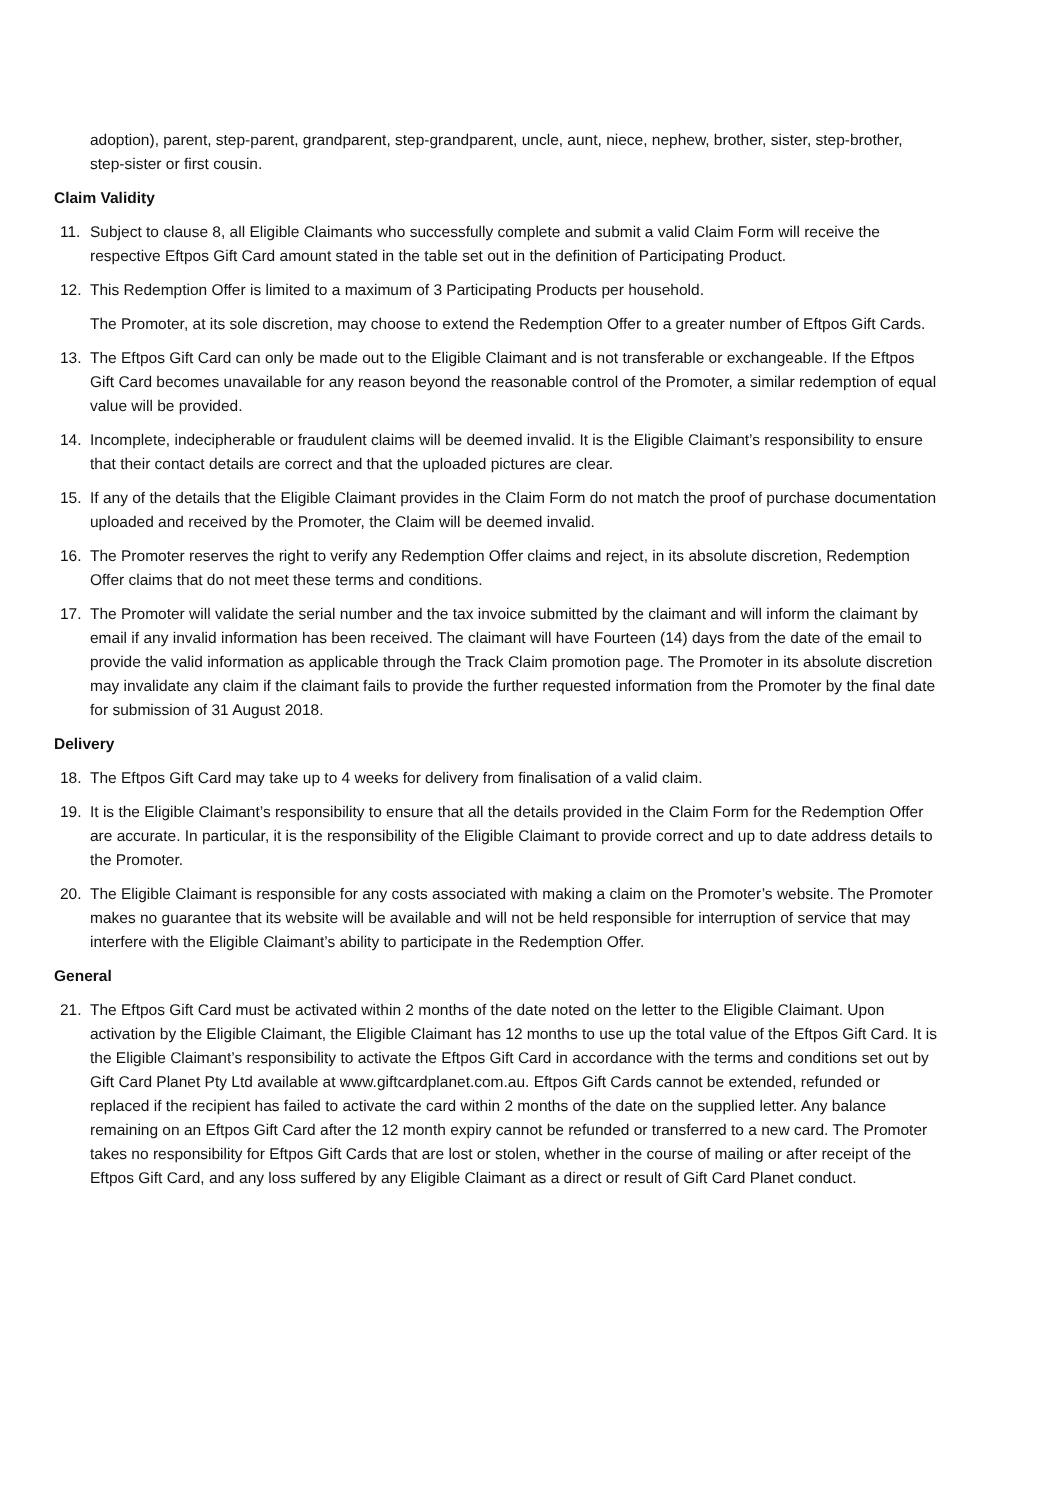adoption), parent, step-parent, grandparent, step-grandparent, uncle, aunt, niece, nephew, brother, sister, step-brother, step-sister or first cousin.
Claim Validity
11. Subject to clause 8, all Eligible Claimants who successfully complete and submit a valid Claim Form will receive the respective Eftpos Gift Card amount stated in the table set out in the definition of Participating Product.
12. This Redemption Offer is limited to a maximum of 3 Participating Products per household.
The Promoter, at its sole discretion, may choose to extend the Redemption Offer to a greater number of Eftpos Gift Cards.
13. The Eftpos Gift Card can only be made out to the Eligible Claimant and is not transferable or exchangeable. If the Eftpos Gift Card becomes unavailable for any reason beyond the reasonable control of the Promoter, a similar redemption of equal value will be provided.
14. Incomplete, indecipherable or fraudulent claims will be deemed invalid. It is the Eligible Claimant’s responsibility to ensure that their contact details are correct and that the uploaded pictures are clear.
15. If any of the details that the Eligible Claimant provides in the Claim Form do not match the proof of purchase documentation uploaded and received by the Promoter, the Claim will be deemed invalid.
16. The Promoter reserves the right to verify any Redemption Offer claims and reject, in its absolute discretion, Redemption Offer claims that do not meet these terms and conditions.
17. The Promoter will validate the serial number and the tax invoice submitted by the claimant and will inform the claimant by email if any invalid information has been received. The claimant will have Fourteen (14) days from the date of the email to provide the valid information as applicable through the Track Claim promotion page. The Promoter in its absolute discretion may invalidate any claim if the claimant fails to provide the further requested information from the Promoter by the final date for submission of 31 August 2018.
Delivery
18. The Eftpos Gift Card may take up to 4 weeks for delivery from finalisation of a valid claim.
19. It is the Eligible Claimant’s responsibility to ensure that all the details provided in the Claim Form for the Redemption Offer are accurate. In particular, it is the responsibility of the Eligible Claimant to provide correct and up to date address details to the Promoter.
20. The Eligible Claimant is responsible for any costs associated with making a claim on the Promoter’s website. The Promoter makes no guarantee that its website will be available and will not be held responsible for interruption of service that may interfere with the Eligible Claimant’s ability to participate in the Redemption Offer.
General
21. The Eftpos Gift Card must be activated within 2 months of the date noted on the letter to the Eligible Claimant. Upon activation by the Eligible Claimant, the Eligible Claimant has 12 months to use up the total value of the Eftpos Gift Card. It is the Eligible Claimant’s responsibility to activate the Eftpos Gift Card in accordance with the terms and conditions set out by Gift Card Planet Pty Ltd available at www.giftcardplanet.com.au. Eftpos Gift Cards cannot be extended, refunded or replaced if the recipient has failed to activate the card within 2 months of the date on the supplied letter. Any balance remaining on an Eftpos Gift Card after the 12 month expiry cannot be refunded or transferred to a new card. The Promoter takes no responsibility for Eftpos Gift Cards that are lost or stolen, whether in the course of mailing or after receipt of the Eftpos Gift Card, and any loss suffered by any Eligible Claimant as a direct or result of Gift Card Planet conduct.